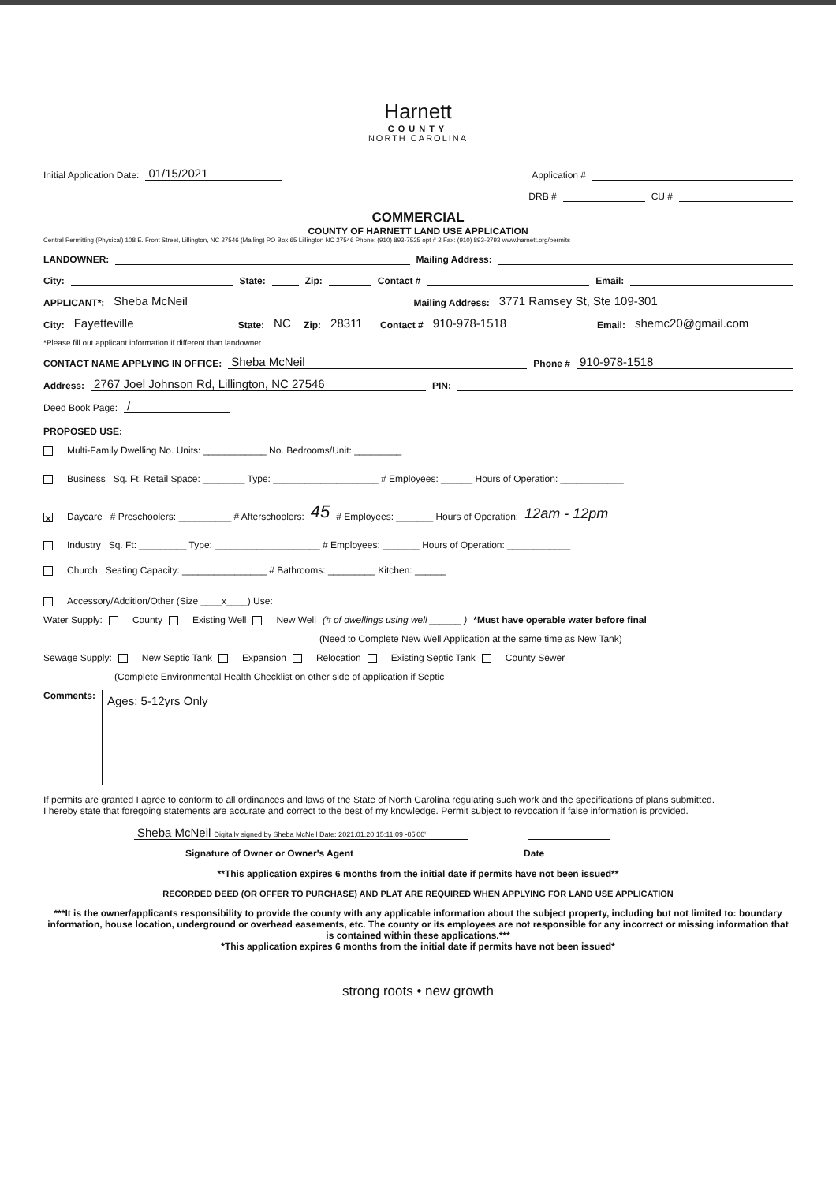Harnett
COUNTY
NORTH CAROLINA
Initial Application Date: 01/15/2021 Application #
DRB # CU #
COMMERCIAL
COUNTY OF HARNETT LAND USE APPLICATION
Central Permitting (Physical) 108 E. Front Street, Lillington, NC 27546 (Mailing) PO Box 65 Lillington NC 27546 Phone: (910) 893-7525 opt # 2 Fax: (910) 893-2793 www.harnett.org/permits
LANDOWNER: Mailing Address:
City: State: Zip: Contact # Email:
APPLICANT*: Sheba McNeil Mailing Address: 3771 Ramsey St, Ste 109-301
City: Fayetteville State: NC Zip: 28311 Contact # 910-978-1518 Email: shemc20@gmail.com
*Please fill out applicant information if different than landowner
CONTACT NAME APPLYING IN OFFICE: Sheba McNeil Phone # 910-978-1518
Address: 2767 Joel Johnson Rd, Lillington, NC 27546 PIN:
Deed Book Page: /
PROPOSED USE:
Multi-Family Dwelling No. Units: ____________ No. Bedrooms/Unit: _________
Business Sq. Ft. Retail Space: ________ Type: ____________________ # Employees: ______ Hours of Operation: ____________
✕ Daycare # Preschoolers: __________ # Afterschoolers: 45 # Employees: _______ Hours of Operation: 12am - 12pm
Industry Sq. Ft: _________ Type: ____________________ # Employees: _______ Hours of Operation: ____________
Church Seating Capacity: ________________ # Bathrooms: _________ Kitchen: ______
Accessory/Addition/Other (Size ____x____) Use:
Water Supply: County Existing Well New Well (# of dwellings using well ______ ) *Must have operable water before final
(Need to Complete New Well Application at the same time as New Tank)
Sewage Supply: New Septic Tank Expansion Relocation Existing Septic Tank County Sewer
(Complete Environmental Health Checklist on other side of application if Septic
Comments:
Ages: 5-12yrs Only
If permits are granted I agree to conform to all ordinances and laws of the State of North Carolina regulating such work and the specifications of plans submitted.
I hereby state that foregoing statements are accurate and correct to the best of my knowledge. Permit subject to revocation if false information is provided.
Sheba McNeil Digitally signed by Sheba McNeil Date: 2021.01.20 15:11:09 -05'00'
Signature of Owner or Owner's Agent Date
**This application expires 6 months from the initial date if permits have not been issued**
RECORDED DEED (OR OFFER TO PURCHASE) AND PLAT ARE REQUIRED WHEN APPLYING FOR LAND USE APPLICATION
***It is the owner/applicants responsibility to provide the county with any applicable information about the subject property, including but not limited to: boundary information, house location, underground or overhead easements, etc. The county or its employees are not responsible for any incorrect or missing information that is contained within these applications.***
*This application expires 6 months from the initial date if permits have not been issued*
strong roots • new growth